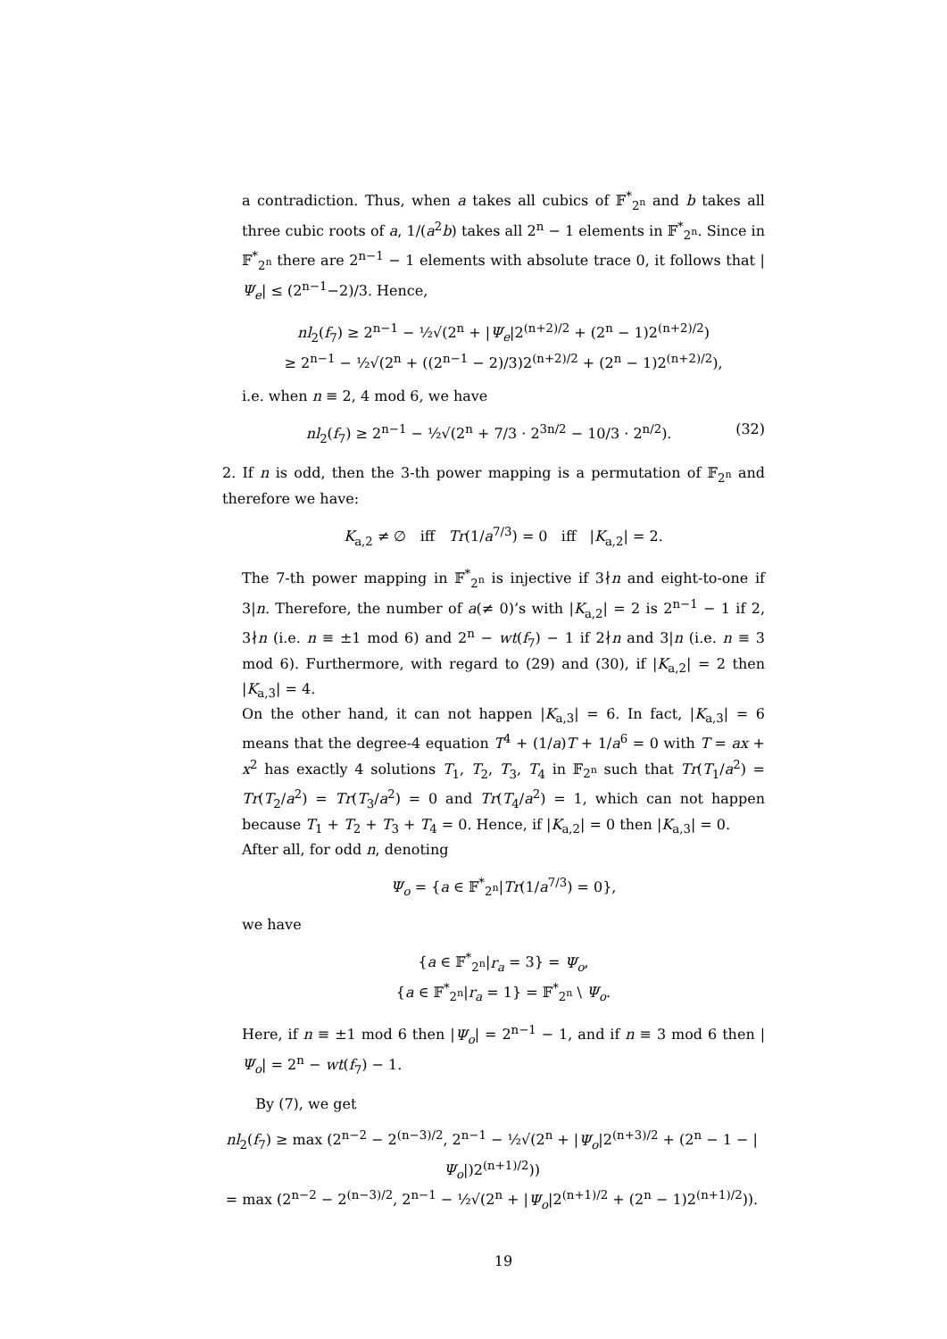a contradiction. Thus, when a takes all cubics of 𝔽<sup>*</sup><sub>2<sup>n</sup></sub> and b takes all three cubic roots of a, 1/(a<sup>2</sup>b) takes all 2<sup>n</sup> − 1 elements in 𝔽<sup>*</sup><sub>2<sup>n</sup></sub>. Since in 𝔽<sup>*</sup><sub>2<sup>n</sup></sub> there are 2<sup>n−1</sup> − 1 elements with absolute trace 0, it follows that |Ψ<sub>e</sub>| ≤ (2<sup>n−1</sup>−2)/3. Hence,
nl<sub>2</sub>(f<sub>7</sub>) ≥ 2<sup>n−1</sup> − ½√(2<sup>n</sup> + |Ψ<sub>e</sub>|2<sup>(n+2)/2</sup> + (2<sup>n</sup> − 1)2<sup>(n+2)/2</sup>)
≥ 2<sup>n−1</sup> − ½√(2<sup>n</sup> + ((2<sup>n−1</sup> − 2)/3)2<sup>(n+2)/2</sup> + (2<sup>n</sup> − 1)2<sup>(n+2)/2</sup>),
i.e. when n ≡ 2, 4 mod 6, we have
nl<sub>2</sub>(f<sub>7</sub>) ≥ 2<sup>n−1</sup> − ½√(2<sup>n</sup> + 7/3 · 2<sup>3n/2</sup> − 10/3 · 2<sup>n/2</sup>). (32)
2. If n is odd, then the 3-th power mapping is a permutation of 𝔽<sub>2<sup>n</sup></sub> and therefore we have:
K<sub>a,2</sub> ≠ ∅ iff Tr(1/a<sup>7/3</sup>) = 0 iff |K<sub>a,2</sub>| = 2.
The 7-th power mapping in 𝔽<sup>*</sup><sub>2<sup>n</sup></sub> is injective if 3∤n and eight-to-one if 3|n. Therefore, the number of a(≠ 0)’s with |K<sub>a,2</sub>| = 2 is 2<sup>n−1</sup> − 1 if 2, 3∤n (i.e. n ≡ ±1 mod 6) and 2<sup>n</sup> − wt(f<sub>7</sub>) − 1 if 2∤n and 3|n (i.e. n ≡ 3 mod 6). Furthermore, with regard to (29) and (30), if |K<sub>a,2</sub>| = 2 then |K<sub>a,3</sub>| = 4.
On the other hand, it can not happen |K<sub>a,3</sub>| = 6. In fact, |K<sub>a,3</sub>| = 6 means that the degree-4 equation T<sup>4</sup> + (1/a)T + 1/a<sup>6</sup> = 0 with T = ax + x<sup>2</sup> has exactly 4 solutions T<sub>1</sub>, T<sub>2</sub>, T<sub>3</sub>, T<sub>4</sub> in 𝔽<sub>2<sup>n</sup></sub> such that Tr(T<sub>1</sub>/a<sup>2</sup>) = Tr(T<sub>2</sub>/a<sup>2</sup>) = Tr(T<sub>3</sub>/a<sup>2</sup>) = 0 and Tr(T<sub>4</sub>/a<sup>2</sup>) = 1, which can not happen because T<sub>1</sub> + T<sub>2</sub> + T<sub>3</sub> + T<sub>4</sub> = 0. Hence, if |K<sub>a,2</sub>| = 0 then |K<sub>a,3</sub>| = 0.
After all, for odd n, denoting
Ψ<sub>o</sub> = {a ∈ 𝔽<sup>*</sup><sub>2<sup>n</sup></sub>|Tr(1/a<sup>7/3</sup>) = 0},
we have
{a ∈ 𝔽<sup>*</sup><sub>2<sup>n</sup></sub>|r<sub>a</sub> = 3} = Ψ<sub>o</sub>,
{a ∈ 𝔽<sup>*</sup><sub>2<sup>n</sup></sub>|r<sub>a</sub> = 1} = 𝔽<sup>*</sup><sub>2<sup>n</sup></sub> \ Ψ<sub>o</sub>.
Here, if n ≡ ±1 mod 6 then |Ψ<sub>o</sub>| = 2<sup>n−1</sup> − 1, and if n ≡ 3 mod 6 then |Ψ<sub>o</sub>| = 2<sup>n</sup> − wt(f<sub>7</sub>) − 1.
By (7), we get
nl<sub>2</sub>(f<sub>7</sub>) ≥ max (2<sup>n−2</sup> − 2<sup>(n−3)/2</sup>, 2<sup>n−1</sup> − ½√(2<sup>n</sup> + |Ψ<sub>o</sub>|2<sup>(n+3)/2</sup> + (2<sup>n</sup> − 1 − |Ψ<sub>o</sub>|)2<sup>(n+1)/2</sup>))
= max (2<sup>n−2</sup> − 2<sup>(n−3)/2</sup>, 2<sup>n−1</sup> − ½√(2<sup>n</sup> + |Ψ<sub>o</sub>|2<sup>(n+1)/2</sup> + (2<sup>n</sup> − 1)2<sup>(n+1)/2</sup>)).
19